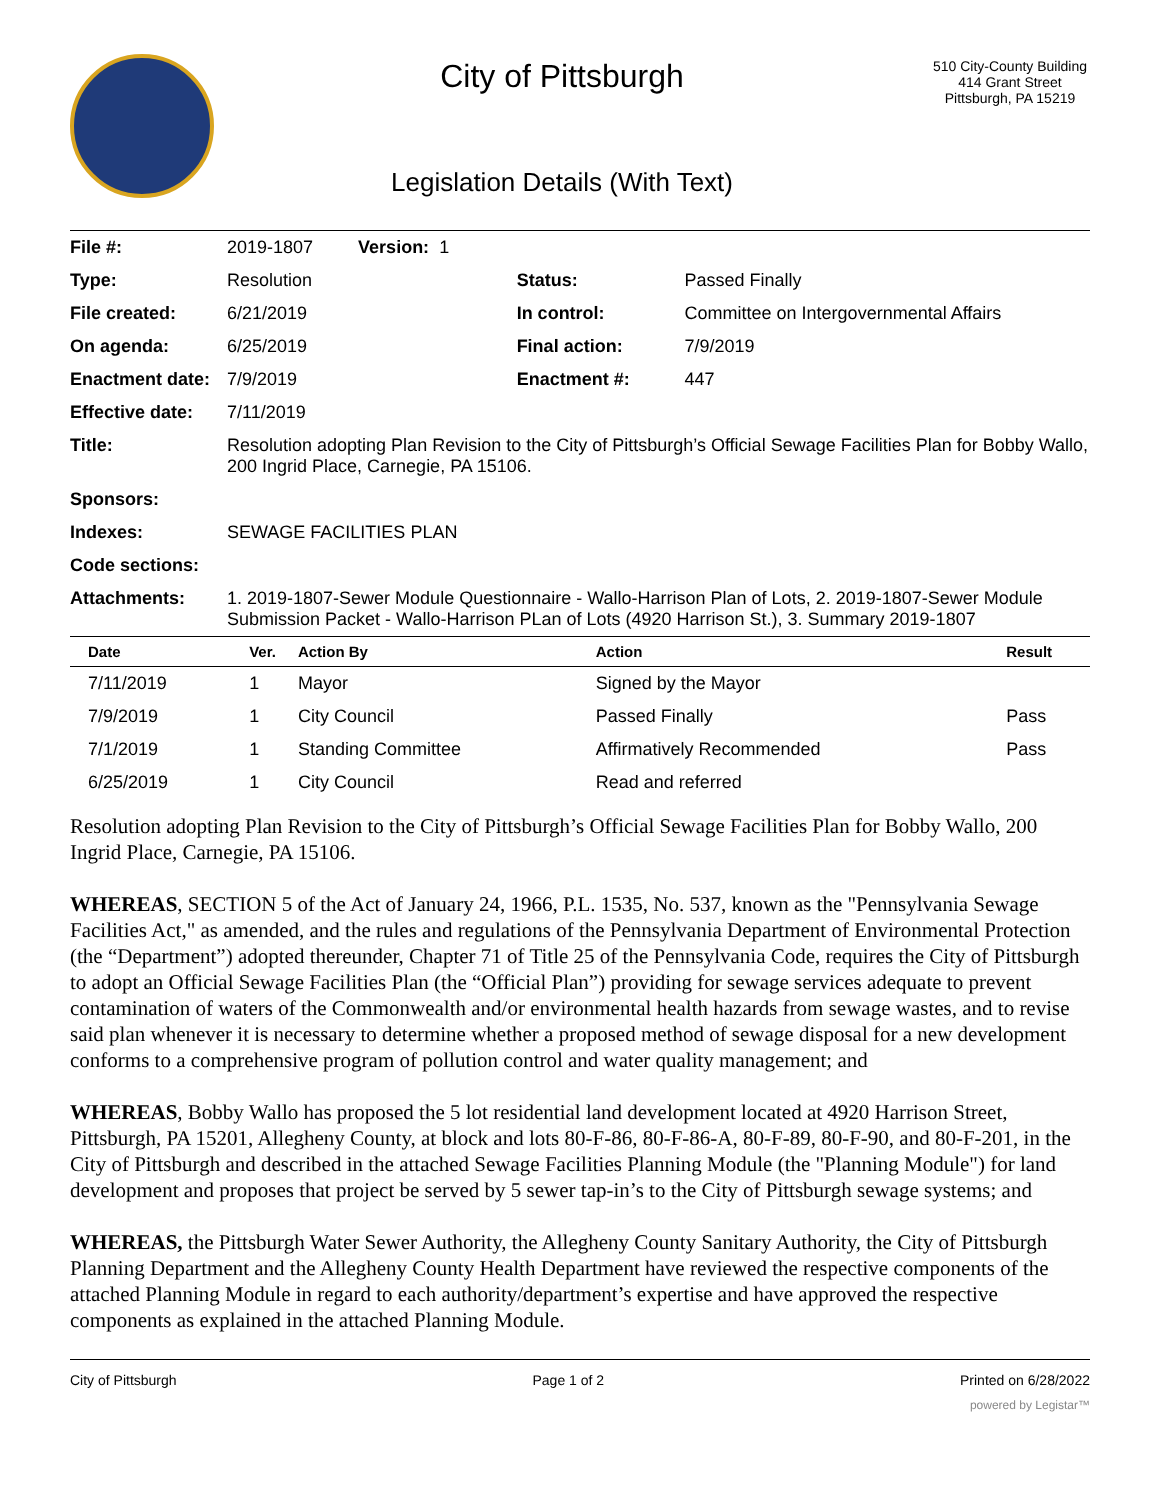City of Pittsburgh
Legislation Details (With Text)
510 City-County Building
414 Grant Street
Pittsburgh, PA 15219
| File #: | 2019-1807 Version: 1 | | |
| Type: | Resolution | Status: | Passed Finally |
| File created: | 6/21/2019 | In control: | Committee on Intergovernmental Affairs |
| On agenda: | 6/25/2019 | Final action: | 7/9/2019 |
| Enactment date: | 7/9/2019 | Enactment #: | 447 |
| Effective date: | 7/11/2019 | | |
| Title: | Resolution adopting Plan Revision to the City of Pittsburgh’s Official Sewage Facilities Plan for Bobby Wallo, 200 Ingrid Place, Carnegie, PA 15106. | | |
| Sponsors: | | | |
| Indexes: | SEWAGE FACILITIES PLAN | | |
| Code sections: | | | |
| Attachments: | 1. 2019-1807-Sewer Module Questionnaire - Wallo-Harrison Plan of Lots, 2. 2019-1807-Sewer Module Submission Packet - Wallo-Harrison PLan of Lots (4920 Harrison St.), 3. Summary 2019-1807 | | |
| Date | Ver. | Action By | Action | Result |
| --- | --- | --- | --- | --- |
| 7/11/2019 | 1 | Mayor | Signed by the Mayor | |
| 7/9/2019 | 1 | City Council | Passed Finally | Pass |
| 7/1/2019 | 1 | Standing Committee | Affirmatively Recommended | Pass |
| 6/25/2019 | 1 | City Council | Read and referred | |
Resolution adopting Plan Revision to the City of Pittsburgh’s Official Sewage Facilities Plan for Bobby Wallo, 200 Ingrid Place, Carnegie, PA 15106.
WHEREAS, SECTION 5 of the Act of January 24, 1966, P.L. 1535, No. 537, known as the "Pennsylvania Sewage Facilities Act," as amended, and the rules and regulations of the Pennsylvania Department of Environmental Protection (the “Department”) adopted thereunder, Chapter 71 of Title 25 of the Pennsylvania Code, requires the City of Pittsburgh to adopt an Official Sewage Facilities Plan (the “Official Plan”) providing for sewage services adequate to prevent contamination of waters of the Commonwealth and/or environmental health hazards from sewage wastes, and to revise said plan whenever it is necessary to determine whether a proposed method of sewage disposal for a new development conforms to a comprehensive program of pollution control and water quality management; and
WHEREAS, Bobby Wallo has proposed the 5 lot residential land development located at 4920 Harrison Street, Pittsburgh, PA 15201, Allegheny County, at block and lots 80-F-86, 80-F-86-A, 80-F-89, 80-F-90, and 80-F-201, in the City of Pittsburgh and described in the attached Sewage Facilities Planning Module (the "Planning Module") for land development and proposes that project be served by 5 sewer tap-in’s to the City of Pittsburgh sewage systems; and
WHEREAS, the Pittsburgh Water Sewer Authority, the Allegheny County Sanitary Authority, the City of Pittsburgh Planning Department and the Allegheny County Health Department have reviewed the respective components of the attached Planning Module in regard to each authority/department’s expertise and have approved the respective components as explained in the attached Planning Module.
City of Pittsburgh Page 1 of 2 Printed on 6/28/2022
powered by Legistar™